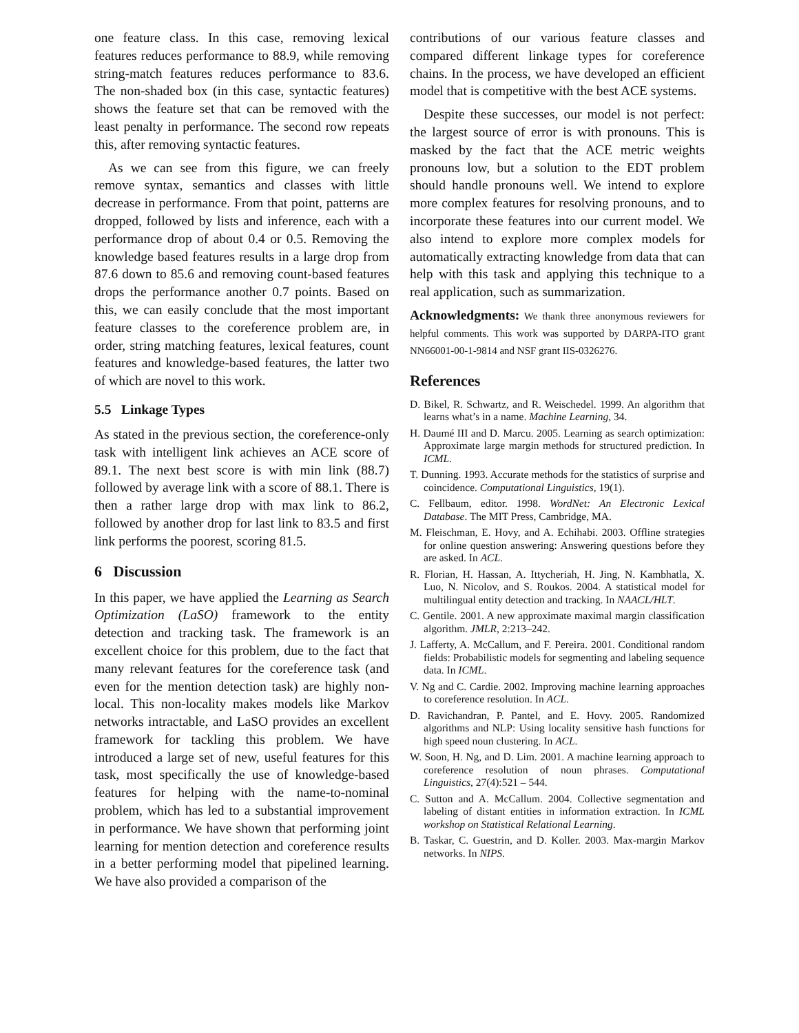one feature class. In this case, removing lexical features reduces performance to 88.9, while removing string-match features reduces performance to 83.6. The non-shaded box (in this case, syntactic features) shows the feature set that can be removed with the least penalty in performance. The second row repeats this, after removing syntactic features.
As we can see from this figure, we can freely remove syntax, semantics and classes with little decrease in performance. From that point, patterns are dropped, followed by lists and inference, each with a performance drop of about 0.4 or 0.5. Removing the knowledge based features results in a large drop from 87.6 down to 85.6 and removing count-based features drops the performance another 0.7 points. Based on this, we can easily conclude that the most important feature classes to the coreference problem are, in order, string matching features, lexical features, count features and knowledge-based features, the latter two of which are novel to this work.
5.5 Linkage Types
As stated in the previous section, the coreference-only task with intelligent link achieves an ACE score of 89.1. The next best score is with min link (88.7) followed by average link with a score of 88.1. There is then a rather large drop with max link to 86.2, followed by another drop for last link to 83.5 and first link performs the poorest, scoring 81.5.
6 Discussion
In this paper, we have applied the Learning as Search Optimization (LaSO) framework to the entity detection and tracking task. The framework is an excellent choice for this problem, due to the fact that many relevant features for the coreference task (and even for the mention detection task) are highly non-local. This non-locality makes models like Markov networks intractable, and LaSO provides an excellent framework for tackling this problem. We have introduced a large set of new, useful features for this task, most specifically the use of knowledge-based features for helping with the name-to-nominal problem, which has led to a substantial improvement in performance. We have shown that performing joint learning for mention detection and coreference results in a better performing model that pipelined learning. We have also provided a comparison of the
contributions of our various feature classes and compared different linkage types for coreference chains. In the process, we have developed an efficient model that is competitive with the best ACE systems.
Despite these successes, our model is not perfect: the largest source of error is with pronouns. This is masked by the fact that the ACE metric weights pronouns low, but a solution to the EDT problem should handle pronouns well. We intend to explore more complex features for resolving pronouns, and to incorporate these features into our current model. We also intend to explore more complex models for automatically extracting knowledge from data that can help with this task and applying this technique to a real application, such as summarization.
Acknowledgments: We thank three anonymous reviewers for helpful comments. This work was supported by DARPA-ITO grant NN66001-00-1-9814 and NSF grant IIS-0326276.
References
D. Bikel, R. Schwartz, and R. Weischedel. 1999. An algorithm that learns what’s in a name. Machine Learning, 34.
H. Daumé III and D. Marcu. 2005. Learning as search optimization: Approximate large margin methods for structured prediction. In ICML.
T. Dunning. 1993. Accurate methods for the statistics of surprise and coincidence. Computational Linguistics, 19(1).
C. Fellbaum, editor. 1998. WordNet: An Electronic Lexical Database. The MIT Press, Cambridge, MA.
M. Fleischman, E. Hovy, and A. Echihabi. 2003. Offline strategies for online question answering: Answering questions before they are asked. In ACL.
R. Florian, H. Hassan, A. Ittycheriah, H. Jing, N. Kambhatla, X. Luo, N. Nicolov, and S. Roukos. 2004. A statistical model for multilingual entity detection and tracking. In NAACL/HLT.
C. Gentile. 2001. A new approximate maximal margin classification algorithm. JMLR, 2:213–242.
J. Lafferty, A. McCallum, and F. Pereira. 2001. Conditional random fields: Probabilistic models for segmenting and labeling sequence data. In ICML.
V. Ng and C. Cardie. 2002. Improving machine learning approaches to coreference resolution. In ACL.
D. Ravichandran, P. Pantel, and E. Hovy. 2005. Randomized algorithms and NLP: Using locality sensitive hash functions for high speed noun clustering. In ACL.
W. Soon, H. Ng, and D. Lim. 2001. A machine learning approach to coreference resolution of noun phrases. Computational Linguistics, 27(4):521 – 544.
C. Sutton and A. McCallum. 2004. Collective segmentation and labeling of distant entities in information extraction. In ICML workshop on Statistical Relational Learning.
B. Taskar, C. Guestrin, and D. Koller. 2003. Max-margin Markov networks. In NIPS.